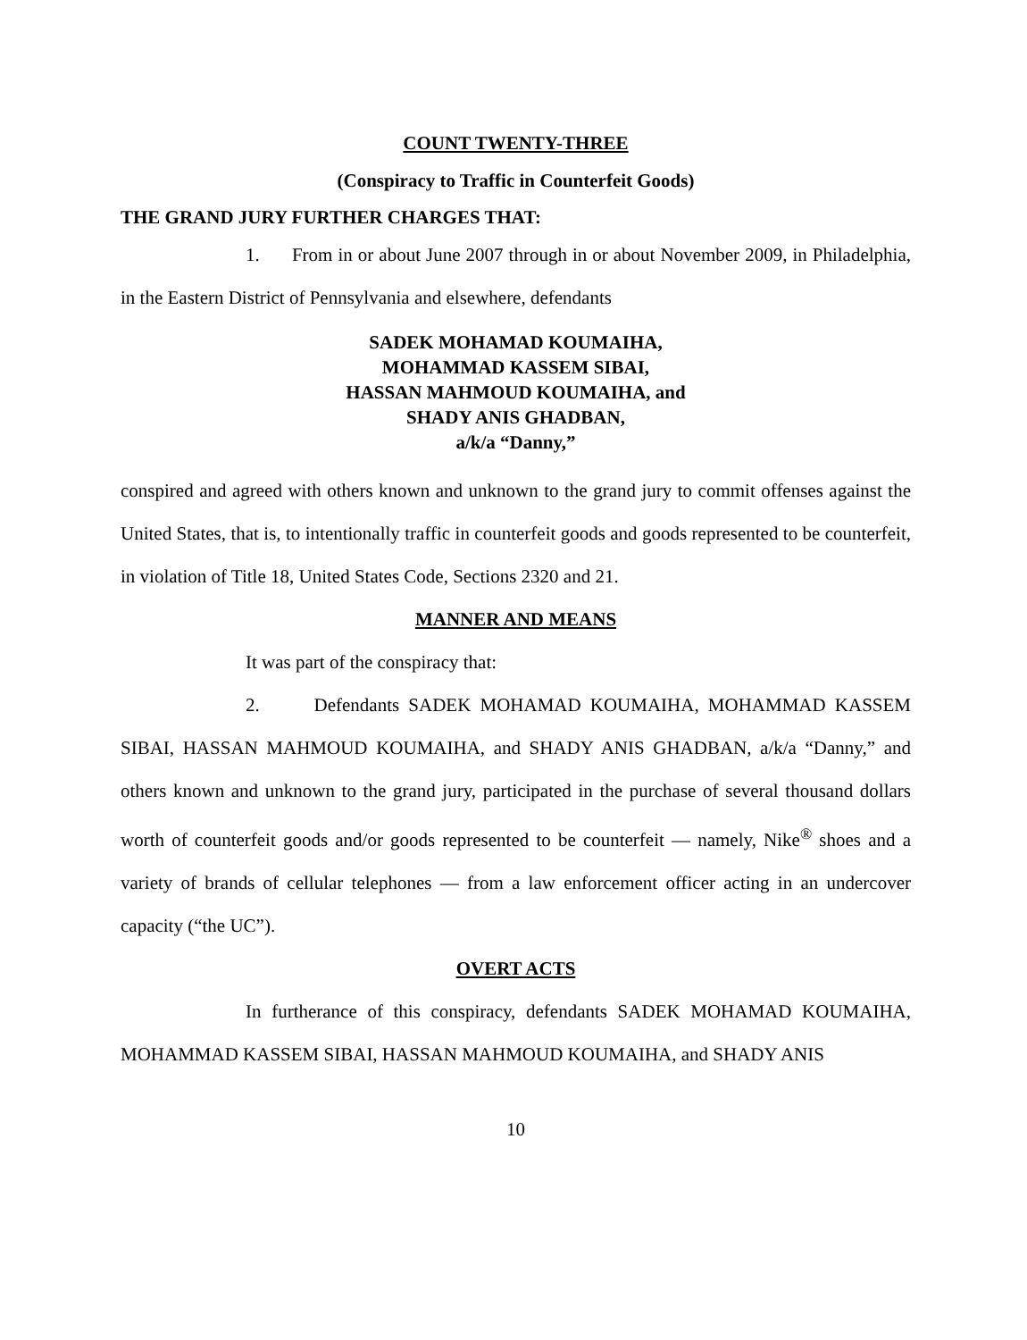COUNT TWENTY-THREE
(Conspiracy to Traffic in Counterfeit Goods)
THE GRAND JURY FURTHER CHARGES THAT:
1. From in or about June 2007 through in or about November 2009, in Philadelphia, in the Eastern District of Pennsylvania and elsewhere, defendants
SADEK MOHAMAD KOUMAIHA,
MOHAMMAD KASSEM SIBAI,
HASSAN MAHMOUD KOUMAIHA, and
SHADY ANIS GHADBAN,
a/k/a “Danny,”
conspired and agreed with others known and unknown to the grand jury to commit offenses against the United States, that is, to intentionally traffic in counterfeit goods and goods represented to be counterfeit, in violation of Title 18, United States Code, Sections 2320 and 21.
MANNER AND MEANS
It was part of the conspiracy that:
2. Defendants SADEK MOHAMAD KOUMAIHA, MOHAMMAD KASSEM SIBAI, HASSAN MAHMOUD KOUMAIHA, and SHADY ANIS GHADBAN, a/k/a “Danny,” and others known and unknown to the grand jury, participated in the purchase of several thousand dollars worth of counterfeit goods and/or goods represented to be counterfeit — namely, Nike<sup>®</sup> shoes and a variety of brands of cellular telephones — from a law enforcement officer acting in an undercover capacity (“the UC”).
OVERT ACTS
In furtherance of this conspiracy, defendants SADEK MOHAMAD KOUMAIHA, MOHAMMAD KASSEM SIBAI, HASSAN MAHMOUD KOUMAIHA, and SHADY ANIS
10